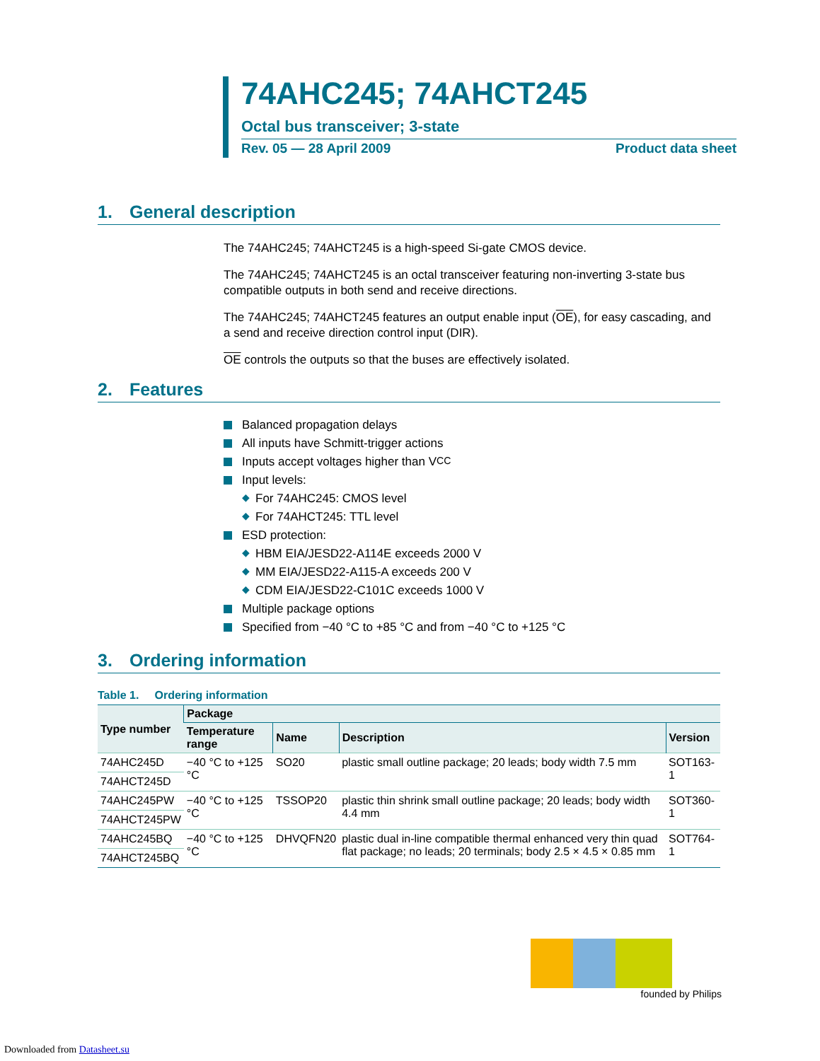74AHC245; 74AHCT245
Octal bus transceiver; 3-state
Rev. 05 — 28 April 2009 Product data sheet
1. General description
The 74AHC245; 74AHCT245 is a high-speed Si-gate CMOS device.
The 74AHC245; 74AHCT245 is an octal transceiver featuring non-inverting 3-state bus compatible outputs in both send and receive directions.
The 74AHC245; 74AHCT245 features an output enable input (OE), for easy cascading, and a send and receive direction control input (DIR).
OE controls the outputs so that the buses are effectively isolated.
2. Features
Balanced propagation delays
All inputs have Schmitt-trigger actions
Inputs accept voltages higher than V<sub>CC</sub>
Input levels:
◆ For 74AHC245: CMOS level
◆ For 74AHCT245: TTL level
ESD protection:
◆ HBM EIA/JESD22-A114E exceeds 2000 V
◆ MM EIA/JESD22-A115-A exceeds 200 V
◆ CDM EIA/JESD22-C101C exceeds 1000 V
Multiple package options
Specified from −40 °C to +85 °C and from −40 °C to +125 °C
3. Ordering information
Table 1. Ordering information
| Type number | Package | | | |
| --- | --- | --- | --- | --- |
| | Temperature range | Name | Description | Version |
| 74AHC245D | −40 °C to +125 °C | SO20 | plastic small outline package; 20 leads; body width 7.5 mm | SOT163-1 |
| 74AHCT245D | | | | |
| 74AHC245PW | −40 °C to +125 °C | TSSOP20 | plastic thin shrink small outline package; 20 leads; body width 4.4 mm | SOT360-1 |
| 74AHCT245PW | | | | |
| 74AHC245BQ | −40 °C to +125 °C | DHVQFN20 | plastic dual in-line compatible thermal enhanced very thin quad flat package; no leads; 20 terminals; body 2.5 × 4.5 × 0.85 mm | SOT764-1 |
| 74AHCT245BQ | | | | |
founded by Philips
Downloaded from Datasheet.su